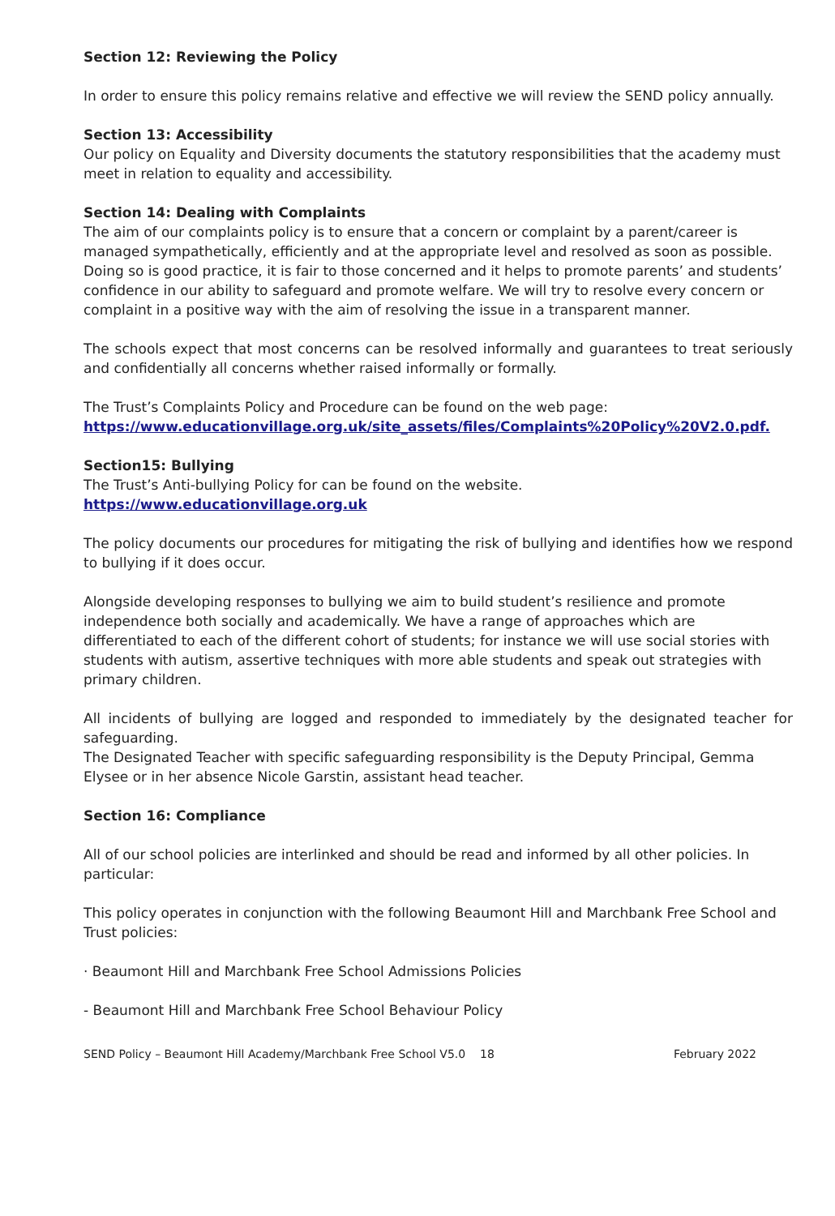Section 12: Reviewing the Policy
In order to ensure this policy remains relative and effective we will review the SEND policy annually.
Section 13: Accessibility
Our policy on Equality and Diversity documents the statutory responsibilities that the academy must meet in relation to equality and accessibility.
Section 14: Dealing with Complaints
The aim of our complaints policy is to ensure that a concern or complaint by a parent/career is managed sympathetically, efficiently and at the appropriate level and resolved as soon as possible. Doing so is good practice, it is fair to those concerned and it helps to promote parents’ and students’ confidence in our ability to safeguard and promote welfare. We will try to resolve every concern or complaint in a positive way with the aim of resolving the issue in a transparent manner.
The schools expect that most concerns can be resolved informally and guarantees to treat seriously and confidentially all concerns whether raised informally or formally.
The Trust’s Complaints Policy and Procedure can be found on the web page:
https://www.educationvillage.org.uk/site_assets/files/Complaints%20Policy%20V2.0.pdf.
Section15: Bullying
The Trust’s Anti-bullying Policy for can be found on the website.
https://www.educationvillage.org.uk
The policy documents our procedures for mitigating the risk of bullying and identifies how we respond to bullying if it does occur.
Alongside developing responses to bullying we aim to build student’s resilience and promote independence both socially and academically. We have a range of approaches which are differentiated to each of the different cohort of students; for instance we will use social stories with students with autism, assertive techniques with more able students and speak out strategies with primary children.
All incidents of bullying are logged and responded to immediately by the designated teacher for safeguarding.
The Designated Teacher with specific safeguarding responsibility is the Deputy Principal, Gemma Elysee or in her absence Nicole Garstin, assistant head teacher.
Section 16: Compliance
All of our school policies are interlinked and should be read and informed by all other policies. In particular:
This policy operates in conjunction with the following Beaumont Hill and Marchbank Free School and Trust policies:
· Beaumont Hill and Marchbank Free School Admissions Policies
- Beaumont Hill and Marchbank Free School Behaviour Policy
SEND Policy – Beaumont Hill Academy/Marchbank Free School V5.0 18 February 2022